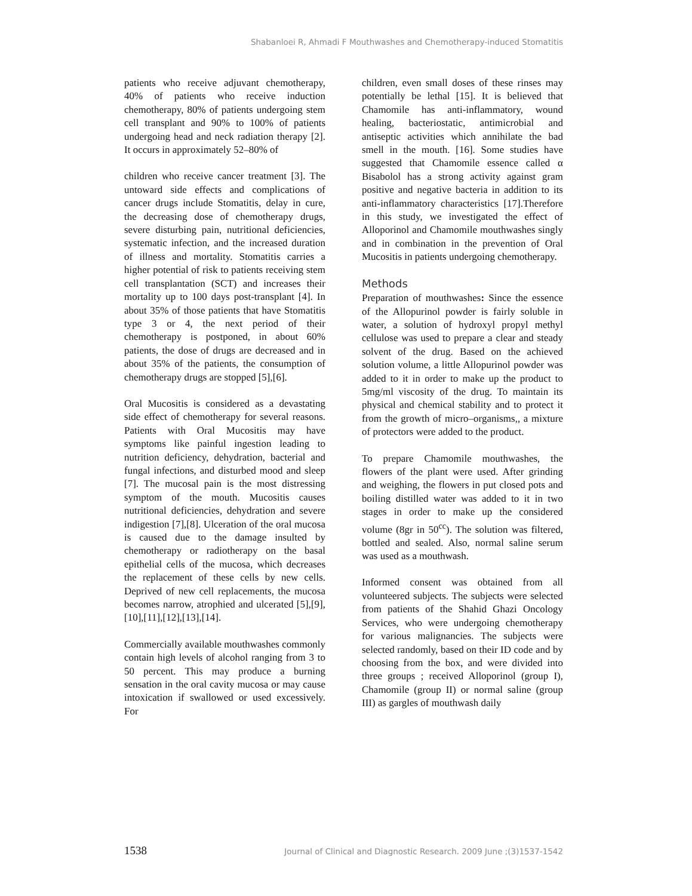Shabanloei R, Ahmadi F Mouthwashes and Chemotherapy-induced Stomatitis
patients who receive adjuvant chemotherapy, 40% of patients who receive induction chemotherapy, 80% of patients undergoing stem cell transplant and 90% to 100% of patients undergoing head and neck radiation therapy [2]. It occurs in approximately 52–80% of
children who receive cancer treatment [3]. The untoward side effects and complications of cancer drugs include Stomatitis, delay in cure, the decreasing dose of chemotherapy drugs, severe disturbing pain, nutritional deficiencies, systematic infection, and the increased duration of illness and mortality. Stomatitis carries a higher potential of risk to patients receiving stem cell transplantation (SCT) and increases their mortality up to 100 days post-transplant [4]. In about 35% of those patients that have Stomatitis type 3 or 4, the next period of their chemotherapy is postponed, in about 60% patients, the dose of drugs are decreased and in about 35% of the patients, the consumption of chemotherapy drugs are stopped [5],[6].
Oral Mucositis is considered as a devastating side effect of chemotherapy for several reasons. Patients with Oral Mucositis may have symptoms like painful ingestion leading to nutrition deficiency, dehydration, bacterial and fungal infections, and disturbed mood and sleep [7]. The mucosal pain is the most distressing symptom of the mouth. Mucositis causes nutritional deficiencies, dehydration and severe indigestion [7],[8]. Ulceration of the oral mucosa is caused due to the damage insulted by chemotherapy or radiotherapy on the basal epithelial cells of the mucosa, which decreases the replacement of these cells by new cells. Deprived of new cell replacements, the mucosa becomes narrow, atrophied and ulcerated [5],[9],[10],[11],[12],[13],[14].
Commercially available mouthwashes commonly contain high levels of alcohol ranging from 3 to 50 percent. This may produce a burning sensation in the oral cavity mucosa or may cause intoxication if swallowed or used excessively. For
children, even small doses of these rinses may potentially be lethal [15]. It is believed that Chamomile has anti-inflammatory, wound healing, bacteriostatic, antimicrobial and antiseptic activities which annihilate the bad smell in the mouth. [16]. Some studies have suggested that Chamomile essence called α Bisabolol has a strong activity against gram positive and negative bacteria in addition to its anti-inflammatory characteristics [17].Therefore in this study, we investigated the effect of Alloporinol and Chamomile mouthwashes singly and in combination in the prevention of Oral Mucositis in patients undergoing chemotherapy.
Methods
Preparation of mouthwashes: Since the essence of the Allopurinol powder is fairly soluble in water, a solution of hydroxyl propyl methyl cellulose was used to prepare a clear and steady solvent of the drug. Based on the achieved solution volume, a little Allopurinol powder was added to it in order to make up the product to 5mg/ml viscosity of the drug. To maintain its physical and chemical stability and to protect it from the growth of micro–organisms,, a mixture of protectors were added to the product.
To prepare Chamomile mouthwashes, the flowers of the plant were used. After grinding and weighing, the flowers in put closed pots and boiling distilled water was added to it in two stages in order to make up the considered volume (8gr in 50<sup>cc</sup>). The solution was filtered, bottled and sealed. Also, normal saline serum was used as a mouthwash.
Informed consent was obtained from all volunteered subjects. The subjects were selected from patients of the Shahid Ghazi Oncology Services, who were undergoing chemotherapy for various malignancies. The subjects were selected randomly, based on their ID code and by choosing from the box, and were divided into three groups ; received Alloporinol (group I), Chamomile (group II) or normal saline (group III) as gargles of mouthwash daily
1538 Journal of Clinical and Diagnostic Research. 2009 June ;(3)1537-1542